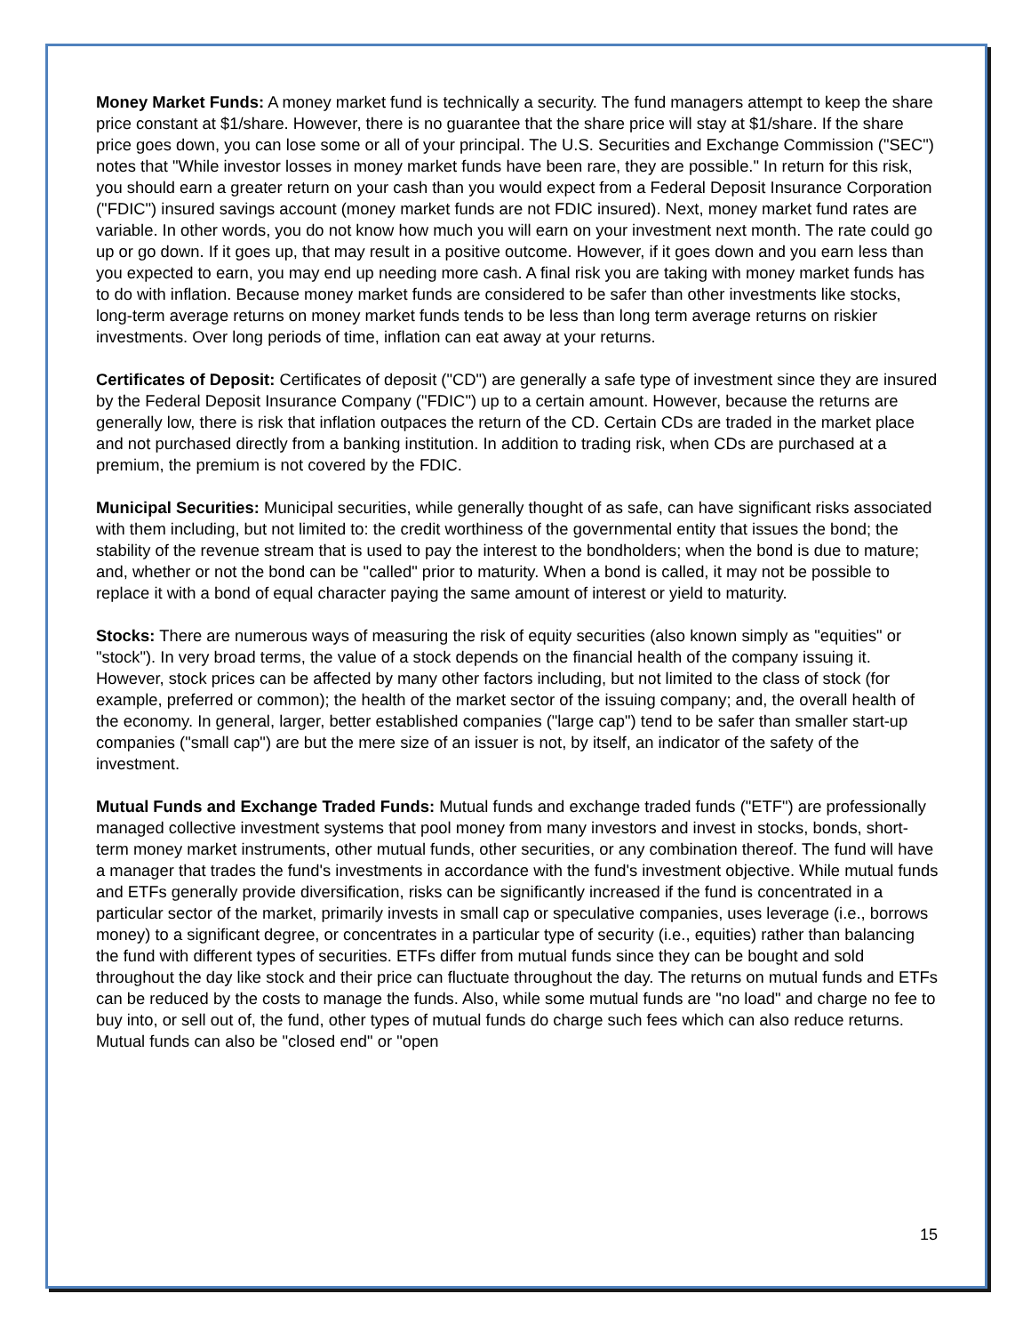Money Market Funds: A money market fund is technically a security. The fund managers attempt to keep the share price constant at $1/share. However, there is no guarantee that the share price will stay at $1/share. If the share price goes down, you can lose some or all of your principal. The U.S. Securities and Exchange Commission ("SEC") notes that "While investor losses in money market funds have been rare, they are possible." In return for this risk, you should earn a greater return on your cash than you would expect from a Federal Deposit Insurance Corporation ("FDIC") insured savings account (money market funds are not FDIC insured). Next, money market fund rates are variable. In other words, you do not know how much you will earn on your investment next month. The rate could go up or go down. If it goes up, that may result in a positive outcome. However, if it goes down and you earn less than you expected to earn, you may end up needing more cash. A final risk you are taking with money market funds has to do with inflation. Because money market funds are considered to be safer than other investments like stocks, long-term average returns on money market funds tends to be less than long term average returns on riskier investments. Over long periods of time, inflation can eat away at your returns.
Certificates of Deposit: Certificates of deposit ("CD") are generally a safe type of investment since they are insured by the Federal Deposit Insurance Company ("FDIC") up to a certain amount. However, because the returns are generally low, there is risk that inflation outpaces the return of the CD. Certain CDs are traded in the market place and not purchased directly from a banking institution. In addition to trading risk, when CDs are purchased at a premium, the premium is not covered by the FDIC.
Municipal Securities: Municipal securities, while generally thought of as safe, can have significant risks associated with them including, but not limited to: the credit worthiness of the governmental entity that issues the bond; the stability of the revenue stream that is used to pay the interest to the bondholders; when the bond is due to mature; and, whether or not the bond can be "called" prior to maturity. When a bond is called, it may not be possible to replace it with a bond of equal character paying the same amount of interest or yield to maturity.
Stocks: There are numerous ways of measuring the risk of equity securities (also known simply as "equities" or "stock"). In very broad terms, the value of a stock depends on the financial health of the company issuing it. However, stock prices can be affected by many other factors including, but not limited to the class of stock (for example, preferred or common); the health of the market sector of the issuing company; and, the overall health of the economy. In general, larger, better established companies ("large cap") tend to be safer than smaller start-up companies ("small cap") are but the mere size of an issuer is not, by itself, an indicator of the safety of the investment.
Mutual Funds and Exchange Traded Funds: Mutual funds and exchange traded funds ("ETF") are professionally managed collective investment systems that pool money from many investors and invest in stocks, bonds, short-term money market instruments, other mutual funds, other securities, or any combination thereof. The fund will have a manager that trades the fund's investments in accordance with the fund's investment objective. While mutual funds and ETFs generally provide diversification, risks can be significantly increased if the fund is concentrated in a particular sector of the market, primarily invests in small cap or speculative companies, uses leverage (i.e., borrows money) to a significant degree, or concentrates in a particular type of security (i.e., equities) rather than balancing the fund with different types of securities. ETFs differ from mutual funds since they can be bought and sold throughout the day like stock and their price can fluctuate throughout the day. The returns on mutual funds and ETFs can be reduced by the costs to manage the funds. Also, while some mutual funds are "no load" and charge no fee to buy into, or sell out of, the fund, other types of mutual funds do charge such fees which can also reduce returns. Mutual funds can also be "closed end" or "open
15